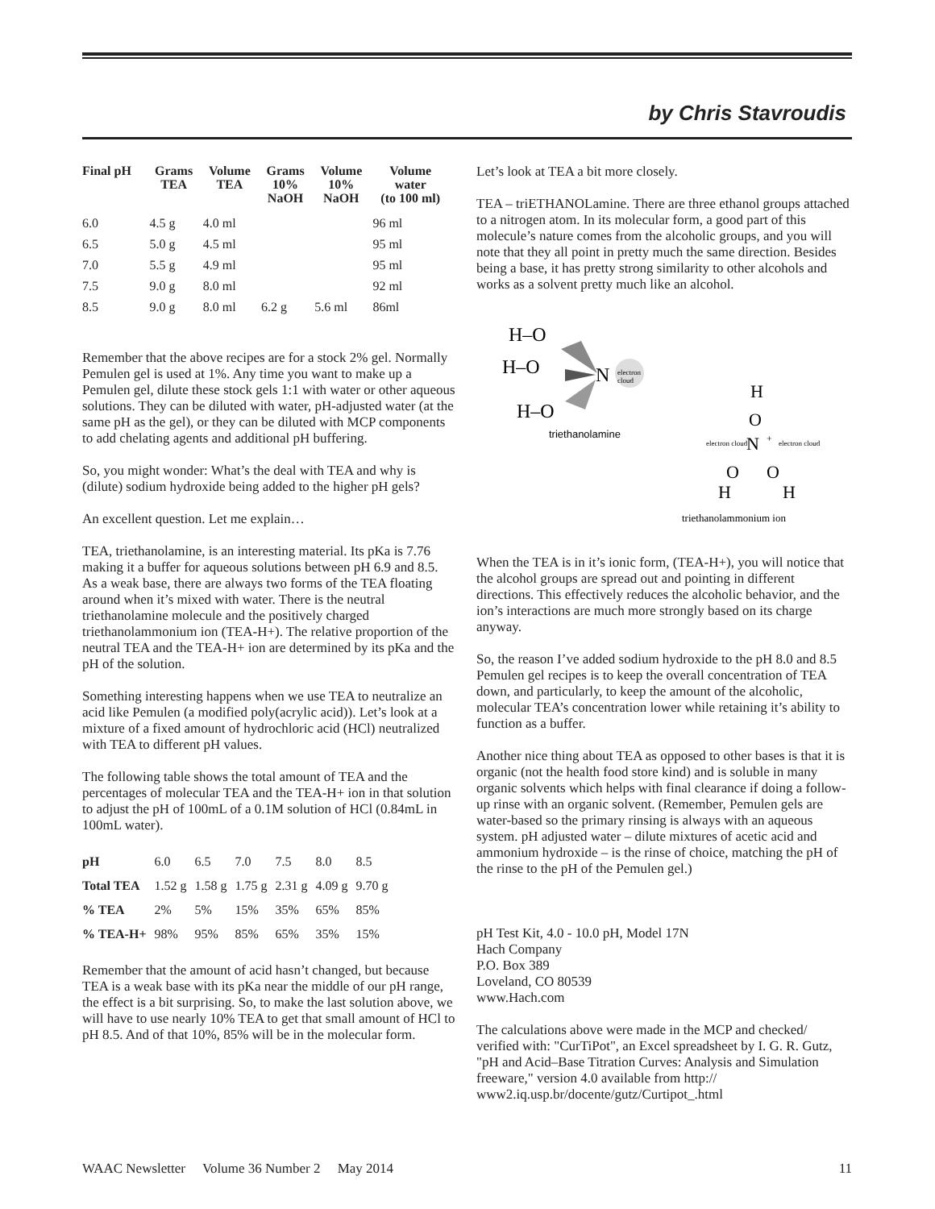by Chris Stavroudis
| Final pH | Grams TEA | Volume TEA | Grams 10% NaOH | Volume 10% NaOH | Volume water (to 100 ml) |
| --- | --- | --- | --- | --- | --- |
| 6.0 | 4.5 g | 4.0 ml | | | 96 ml |
| 6.5 | 5.0 g | 4.5 ml | | | 95 ml |
| 7.0 | 5.5 g | 4.9 ml | | | 95 ml |
| 7.5 | 9.0 g | 8.0 ml | | | 92 ml |
| 8.5 | 9.0 g | 8.0 ml | 6.2 g | 5.6 ml | 86ml |
Remember that the above recipes are for a stock 2% gel. Normally Pemulen gel is used at 1%. Any time you want to make up a Pemulen gel, dilute these stock gels 1:1 with water or other aqueous solutions. They can be diluted with water, pH-adjusted water (at the same pH as the gel), or they can be diluted with MCP components to add chelating agents and additional pH buffering.
So, you might wonder: What’s the deal with TEA and why is (dilute) sodium hydroxide being added to the higher pH gels?
An excellent question. Let me explain…
TEA, triethanolamine, is an interesting material. Its pKa is 7.76 making it a buffer for aqueous solutions between pH 6.9 and 8.5. As a weak base, there are always two forms of the TEA floating around when it’s mixed with water. There is the neutral triethanolamine molecule and the positively charged triethanolammonium ion (TEA-H+). The relative proportion of the neutral TEA and the TEA-H+ ion are determined by its pKa and the pH of the solution.
Something interesting happens when we use TEA to neutralize an acid like Pemulen (a modified poly(acrylic acid)). Let’s look at a mixture of a fixed amount of hydrochloric acid (HCl) neutralized with TEA to different pH values.
The following table shows the total amount of TEA and the percentages of molecular TEA and the TEA-H+ ion in that solution to adjust the pH of 100mL of a 0.1M solution of HCl (0.84mL in 100mL water).
| pH | 6.0 | 6.5 | 7.0 | 7.5 | 8.0 | 8.5 |
| Total TEA | 1.52 g | 1.58 g | 1.75 g | 2.31 g | 4.09 g | 9.70 g |
| % TEA | 2% | 5% | 15% | 35% | 65% | 85% |
| % TEA-H+ | 98% | 95% | 85% | 65% | 35% | 15% |
Remember that the amount of acid hasn’t changed, but because TEA is a weak base with its pKa near the middle of our pH range, the effect is a bit surprising. So, to make the last solution above, we will have to use nearly 10% TEA to get that small amount of HCl to pH 8.5. And of that 10%, 85% will be in the molecular form.
Let’s look at TEA a bit more closely.
TEA – triETHANOLamine. There are three ethanol groups attached to a nitrogen atom. In its molecular form, a good part of this molecule’s nature comes from the alcoholic groups, and you will note that they all point in pretty much the same direction. Besides being a base, it has pretty strong similarity to other alcohols and works as a solvent pretty much like an alcohol.
H–O
H–O
H–O
N
electron
cloud
triethanolamine
H
O
N
O
O
H
H
+
electron cloud
electron cloud
triethanolammonium ion
When the TEA is in it’s ionic form, (TEA-H+), you will notice that the alcohol groups are spread out and pointing in different directions. This effectively reduces the alcoholic behavior, and the ion’s interactions are much more strongly based on its charge anyway.
So, the reason I’ve added sodium hydroxide to the pH 8.0 and 8.5 Pemulen gel recipes is to keep the overall concentration of TEA down, and particularly, to keep the amount of the alcoholic, molecular TEA’s concentration lower while retaining it’s ability to function as a buffer.
Another nice thing about TEA as opposed to other bases is that it is organic (not the health food store kind) and is soluble in many organic solvents which helps with final clearance if doing a follow-up rinse with an organic solvent. (Remember, Pemulen gels are water-based so the primary rinsing is always with an aqueous system. pH adjusted water – dilute mixtures of acetic acid and ammonium hydroxide – is the rinse of choice, matching the pH of the rinse to the pH of the Pemulen gel.)
pH Test Kit, 4.0 - 10.0 pH, Model 17N
Hach Company
P.O. Box 389
Loveland, CO 80539
www.Hach.com
The calculations above were made in the MCP and checked/ verified with: "CurTiPot", an Excel spreadsheet by I. G. R. Gutz, "pH and Acid–Base Titration Curves: Analysis and Simulation freeware," version 4.0 available from http:// www2.iq.usp.br/docente/gutz/Curtipot_.html
WAAC Newsletter Volume 36 Number 2 May 2014 11